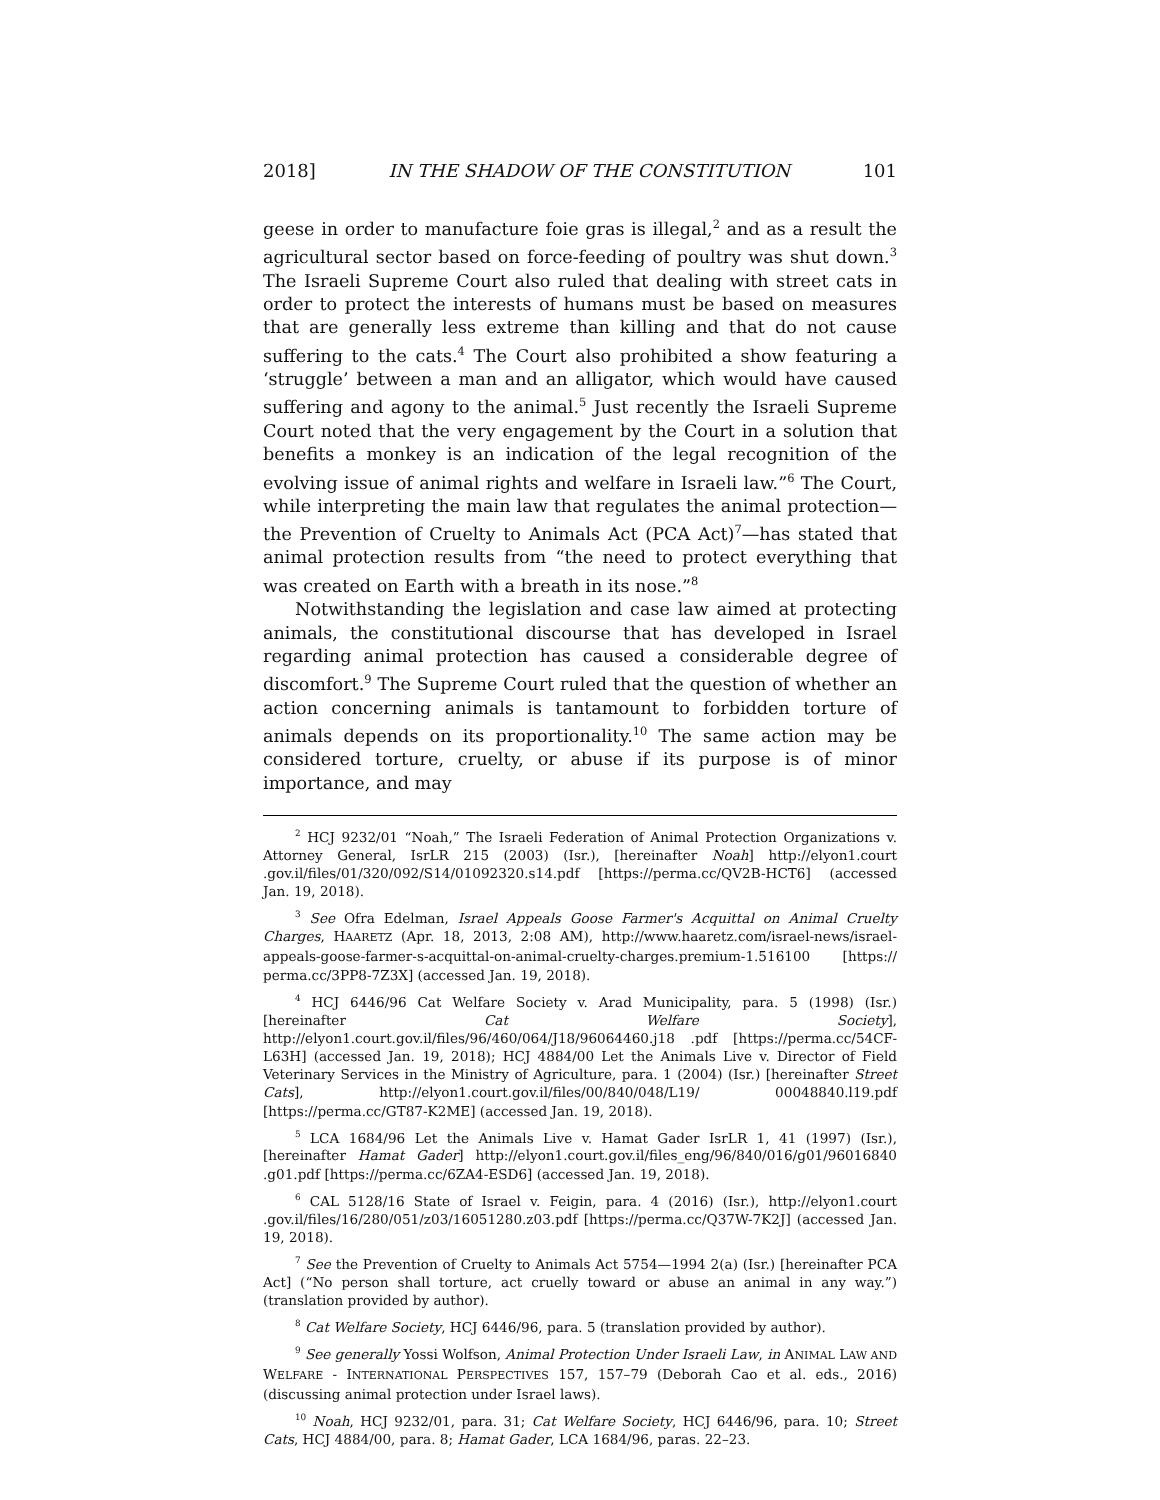2018] IN THE SHADOW OF THE CONSTITUTION 101
geese in order to manufacture foie gras is illegal,<sup>2</sup> and as a result the agricultural sector based on force-feeding of poultry was shut down.<sup>3</sup> The Israeli Supreme Court also ruled that dealing with street cats in order to protect the interests of humans must be based on measures that are generally less extreme than killing and that do not cause suffering to the cats.<sup>4</sup> The Court also prohibited a show featuring a ‘struggle’ between a man and an alligator, which would have caused suffering and agony to the animal.<sup>5</sup> Just recently the Israeli Supreme Court noted that the very engagement by the Court in a solution that benefits a monkey is an indication of the legal recognition of the evolving issue of animal rights and welfare in Israeli law.”<sup>6</sup> The Court, while interpreting the main law that regulates the animal protection—the Prevention of Cruelty to Animals Act (PCA Act)<sup>7</sup>—has stated that animal protection results from “the need to protect everything that was created on Earth with a breath in its nose.”<sup>8</sup>
Notwithstanding the legislation and case law aimed at protecting animals, the constitutional discourse that has developed in Israel regarding animal protection has caused a considerable degree of discomfort.<sup>9</sup> The Supreme Court ruled that the question of whether an action concerning animals is tantamount to forbidden torture of animals depends on its proportionality.<sup>10</sup> The same action may be considered torture, cruelty, or abuse if its purpose is of minor importance, and may
<sup>2</sup> HCJ 9232/01 “Noah,” The Israeli Federation of Animal Protection Organizations v. Attorney General, IsrLR 215 (2003) (Isr.), [hereinafter Noah] http://elyon1.court .gov.il/files/01/320/092/S14/01092320.s14.pdf [https://perma.cc/QV2B-HCT6] (accessed Jan. 19, 2018).
<sup>3</sup> See Ofra Edelman, Israel Appeals Goose Farmer's Acquittal on Animal Cruelty Charges, HAARETZ (Apr. 18, 2013, 2:08 AM), http://www.haaretz.com/israel-news/israel-appeals-goose-farmer-s-acquittal-on-animal-cruelty-charges.premium-1.516100 [https:// perma.cc/3PP8-7Z3X] (accessed Jan. 19, 2018).
<sup>4</sup> HCJ 6446/96 Cat Welfare Society v. Arad Municipality, para. 5 (1998) (Isr.) [hereinafter Cat Welfare Society], http://elyon1.court.gov.il/files/96/460/064/J18/96064460.j18 .pdf [https://perma.cc/54CF-L63H] (accessed Jan. 19, 2018); HCJ 4884/00 Let the Animals Live v. Director of Field Veterinary Services in the Ministry of Agriculture, para. 1 (2004) (Isr.) [hereinafter Street Cats], http://elyon1.court.gov.il/files/00/840/048/L19/ 00048840.l19.pdf [https://perma.cc/GT87-K2ME] (accessed Jan. 19, 2018).
<sup>5</sup> LCA 1684/96 Let the Animals Live v. Hamat Gader IsrLR 1, 41 (1997) (Isr.), [hereinafter Hamat Gader] http://elyon1.court.gov.il/files_eng/96/840/016/g01/96016840 .g01.pdf [https://perma.cc/6ZA4-ESD6] (accessed Jan. 19, 2018).
<sup>6</sup> CAL 5128/16 State of Israel v. Feigin, para. 4 (2016) (Isr.), http://elyon1.court .gov.il/files/16/280/051/z03/16051280.z03.pdf [https://perma.cc/Q37W-7K2J] (accessed Jan. 19, 2018).
<sup>7</sup> See the Prevention of Cruelty to Animals Act 5754—1994 2(a) (Isr.) [hereinafter PCA Act] (“No person shall torture, act cruelly toward or abuse an animal in any way.”) (translation provided by author).
<sup>8</sup> Cat Welfare Society, HCJ 6446/96, para. 5 (translation provided by author).
<sup>9</sup> See generally Yossi Wolfson, Animal Protection Under Israeli Law, in ANIMAL LAW AND WELFARE - INTERNATIONAL PERSPECTIVES 157, 157–79 (Deborah Cao et al. eds., 2016) (discussing animal protection under Israel laws).
<sup>10</sup> Noah, HCJ 9232/01, para. 31; Cat Welfare Society, HCJ 6446/96, para. 10; Street Cats, HCJ 4884/00, para. 8; Hamat Gader, LCA 1684/96, paras. 22–23.